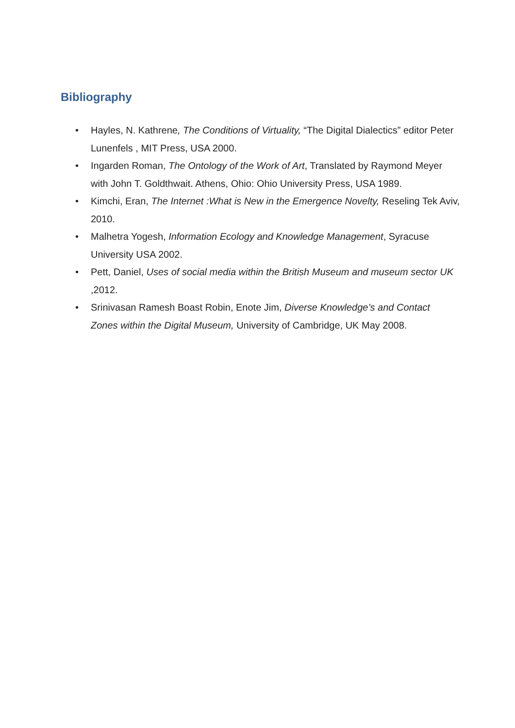Bibliography
• Hayles, N. Kathrene, The Conditions of Virtuality, “The Digital Dialectics” editor Peter Lunenfels , MIT Press, USA 2000.
• Ingarden Roman, The Ontology of the Work of Art, Translated by Raymond Meyer with John T. Goldthwait. Athens, Ohio: Ohio University Press, USA 1989.
• Kimchi, Eran, The Internet :What is New in the Emergence Novelty, Reseling Tek Aviv, 2010.
• Malhetra Yogesh, Information Ecology and Knowledge Management, Syracuse University USA 2002.
• Pett, Daniel, Uses of social media within the British Museum and museum sector UK ,2012.
• Srinivasan Ramesh Boast Robin, Enote Jim, Diverse Knowledge’s and Contact Zones within the Digital Museum, University of Cambridge, UK May 2008.